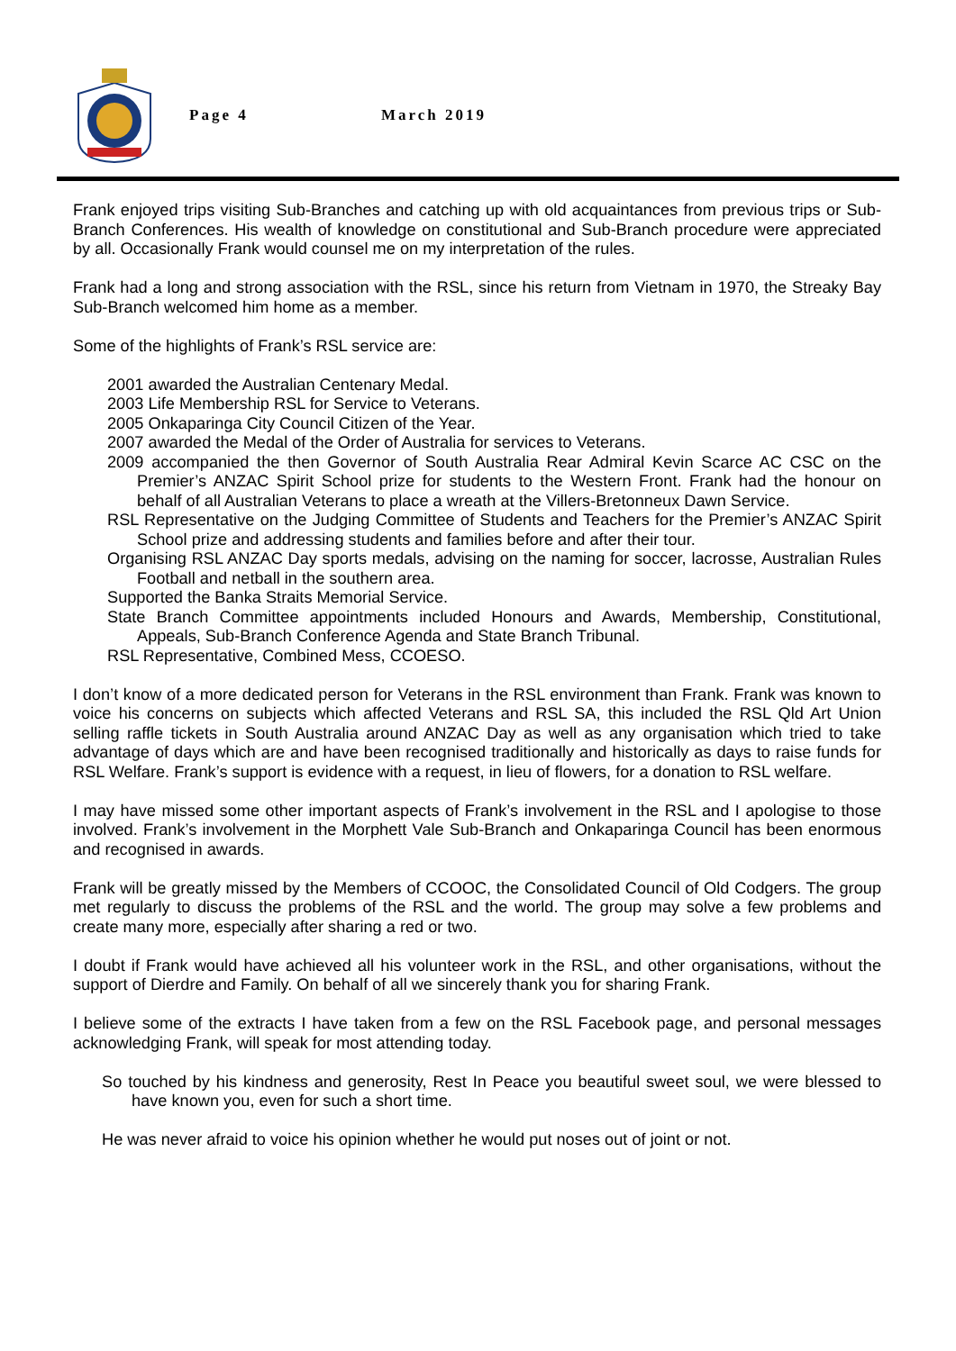Page 4 March 2019
Frank enjoyed trips visiting Sub-Branches and catching up with old acquaintances from previous trips or Sub-Branch Conferences. His wealth of knowledge on constitutional and Sub-Branch procedure were appreciated by all. Occasionally Frank would counsel me on my interpretation of the rules.
Frank had a long and strong association with the RSL, since his return from Vietnam in 1970, the Streaky Bay Sub-Branch welcomed him home as a member.
Some of the highlights of Frank’s RSL service are:
2001 awarded the Australian Centenary Medal.
2003 Life Membership RSL for Service to Veterans.
2005 Onkaparinga City Council Citizen of the Year.
2007 awarded the Medal of the Order of Australia for services to Veterans.
2009 accompanied the then Governor of South Australia Rear Admiral Kevin Scarce AC CSC on the Premier’s ANZAC Spirit School prize for students to the Western Front. Frank had the honour on behalf of all Australian Veterans to place a wreath at the Villers-Bretonneux Dawn Service.
RSL Representative on the Judging Committee of Students and Teachers for the Premier’s ANZAC Spirit School prize and addressing students and families before and after their tour.
Organising RSL ANZAC Day sports medals, advising on the naming for soccer, lacrosse, Australian Rules Football and netball in the southern area.
Supported the Banka Straits Memorial Service.
State Branch Committee appointments included Honours and Awards, Membership, Constitutional, Appeals, Sub-Branch Conference Agenda and State Branch Tribunal.
RSL Representative, Combined Mess, CCOESO.
I don’t know of a more dedicated person for Veterans in the RSL environment than Frank. Frank was known to voice his concerns on subjects which affected Veterans and RSL SA, this included the RSL Qld Art Union selling raffle tickets in South Australia around ANZAC Day as well as any organisation which tried to take advantage of days which are and have been recognised traditionally and historically as days to raise funds for RSL Welfare. Frank’s support is evidence with a request, in lieu of flowers, for a donation to RSL welfare.
I may have missed some other important aspects of Frank’s involvement in the RSL and I apologise to those involved. Frank’s involvement in the Morphett Vale Sub-Branch and Onkaparinga Council has been enormous and recognised in awards.
Frank will be greatly missed by the Members of CCOOC, the Consolidated Council of Old Codgers. The group met regularly to discuss the problems of the RSL and the world. The group may solve a few problems and create many more, especially after sharing a red or two.
I doubt if Frank would have achieved all his volunteer work in the RSL, and other organisations, without the support of Dierdre and Family. On behalf of all we sincerely thank you for sharing Frank.
I believe some of the extracts I have taken from a few on the RSL Facebook page, and personal messages acknowledging Frank, will speak for most attending today.
So touched by his kindness and generosity, Rest In Peace you beautiful sweet soul, we were blessed to have known you, even for such a short time.
He was never afraid to voice his opinion whether he would put noses out of joint or not.